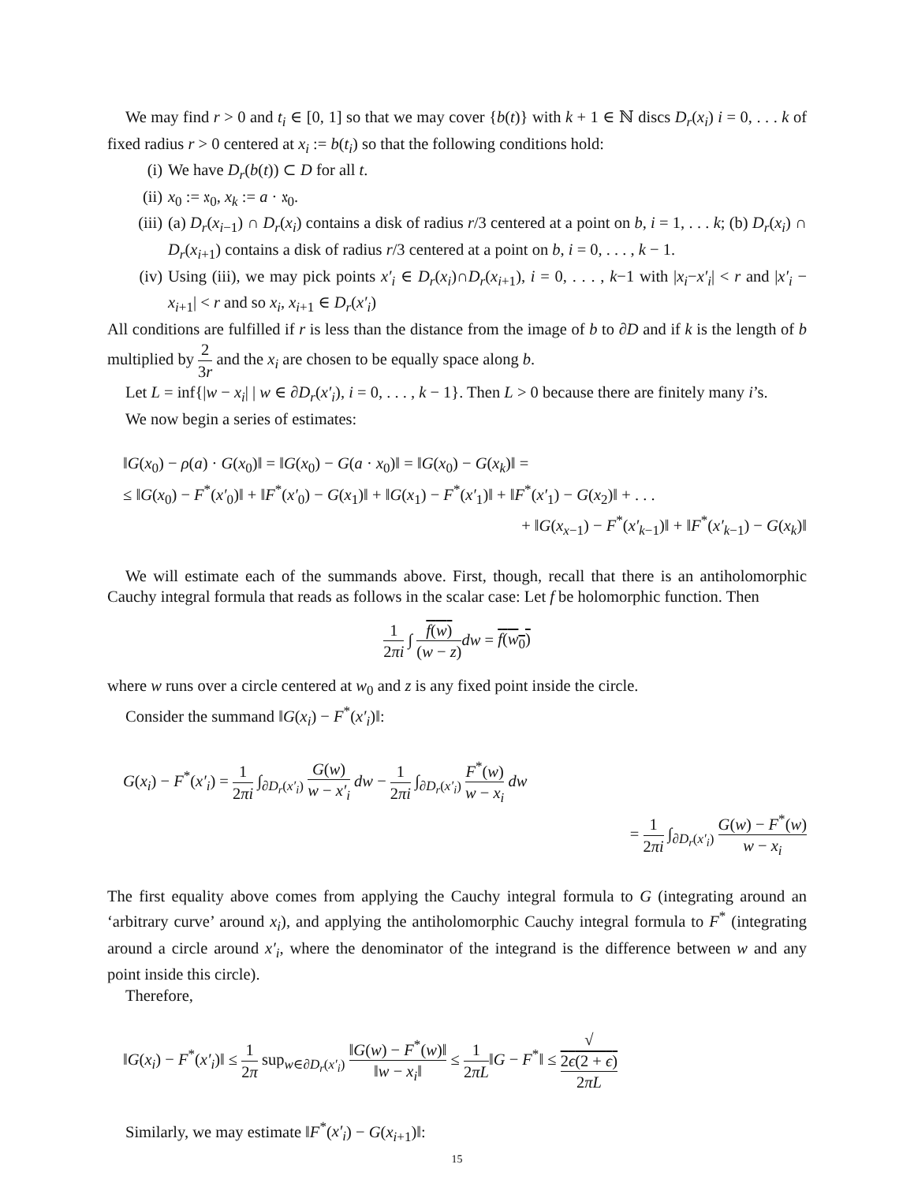We may find r > 0 and t<sub>i</sub> ∈ [0, 1] so that we may cover {b(t)} with k + 1 ∈ ℕ discs D<sub>r</sub>(x<sub>i</sub>) i = 0, . . . k of fixed radius r > 0 centered at x<sub>i</sub> := b(t<sub>i</sub>) so that the following conditions hold:
(i) We have D<sub>r</sub>(b(t)) ⊂ D for all t.
(ii) x<sub>0</sub> := 𝔵<sub>0</sub>, x<sub>k</sub> := a · 𝔵<sub>0</sub>.
(iii) (a) D<sub>r</sub>(x<sub>i−1</sub>) ∩ D<sub>r</sub>(x<sub>i</sub>) contains a disk of radius r/3 centered at a point on b, i = 1, . . . k; (b) D<sub>r</sub>(x<sub>i</sub>) ∩ D<sub>r</sub>(x<sub>i+1</sub>) contains a disk of radius r/3 centered at a point on b, i = 0, . . . , k − 1.
(iv) Using (iii), we may pick points x′<sub>i</sub> ∈ D<sub>r</sub>(x<sub>i</sub>)∩D<sub>r</sub>(x<sub>i+1</sub>), i = 0, . . . , k−1 with |x<sub>i</sub>−x′<sub>i</sub>| < r and |x′<sub>i</sub> − x<sub>i+1</sub>| < r and so x<sub>i</sub>, x<sub>i+1</sub> ∈ D<sub>r</sub>(x′<sub>i</sub>)
All conditions are fulfilled if r is less than the distance from the image of b to ∂D and if k is the length of b multiplied by 2 3r and the x<sub>i</sub> are chosen to be equally space along b.
Let L = inf{|w − x<sub>i</sub>| | w ∈ ∂D<sub>r</sub>(x′<sub>i</sub>), i = 0, . . . , k − 1}. Then L > 0 because there are finitely many i’s.
We now begin a series of estimates:
‖G(x<sub>0</sub>) − ρ(a) · G(x<sub>0</sub>)‖ = ‖G(x<sub>0</sub>) − G(a · x<sub>0</sub>)‖ = ‖G(x<sub>0</sub>) − G(x<sub>k</sub>)‖ =
≤ ‖G(x<sub>0</sub>) − F<sup>*</sup>(x′<sub>0</sub>)‖ + ‖F<sup>*</sup>(x′<sub>0</sub>) − G(x<sub>1</sub>)‖ + ‖G(x<sub>1</sub>) − F<sup>*</sup>(x′<sub>1</sub>)‖ + ‖F<sup>*</sup>(x′<sub>1</sub>) − G(x<sub>2</sub>)‖ + . . .
+ ‖G(x<sub>x−1</sub>) − F<sup>*</sup>(x′<sub>k−1</sub>)‖ + ‖F<sup>*</sup>(x′<sub>k−1</sub>) − G(x<sub>k</sub>)‖
We will estimate each of the summands above. First, though, recall that there is an antiholomorphic Cauchy integral formula that reads as follows in the scalar case: Let f be holomorphic function. Then
1 2πi ∫ f(w) (w − z) dw = f(w<sub>0</sub>)
where w runs over a circle centered at w<sub>0</sub> and z is any fixed point inside the circle.
Consider the summand ‖G(x<sub>i</sub>) − F<sup>*</sup>(x′<sub>i</sub>)‖:
G(x<sub>i</sub>) − F<sup>*</sup>(x′<sub>i</sub>) = 1 2πi ∫<sub>∂D<sub>r</sub>(x′<sub>i</sub>)</sub> G(w) w − x′<sub>i</sub> dw − 1 2πi ∫<sub>∂D<sub>r</sub>(x′<sub>i</sub>)</sub> F<sup>*</sup>(w) w − x<sub>i</sub> dw
= 1 2πi ∫<sub>∂D<sub>r</sub>(x′<sub>i</sub>)</sub> G(w) − F<sup>*</sup>(w) w − x<sub>i</sub>
The first equality above comes from applying the Cauchy integral formula to G (integrating around an ‘arbitrary curve’ around x<sub>i</sub>), and applying the antiholomorphic Cauchy integral formula to F<sup>*</sup> (integrating around a circle around x′<sub>i</sub>, where the denominator of the integrand is the difference between w and any point inside this circle).
Therefore,
‖G(x<sub>i</sub>) − F<sup>*</sup>(x′<sub>i</sub>)‖ ≤ 1 2π sup<sub>w∈∂D<sub>r</sub>(x′<sub>i</sub>)</sub> ‖G(w) − F<sup>*</sup>(w)‖ ‖w − x<sub>i</sub>‖ ≤ 1 2πL‖G − F<sup>*</sup>‖ ≤ √
2ϵ(2 + ϵ) 2πL
Similarly, we may estimate ‖F<sup>*</sup>(x′<sub>i</sub>) − G(x<sub>i+1</sub>)‖:
15